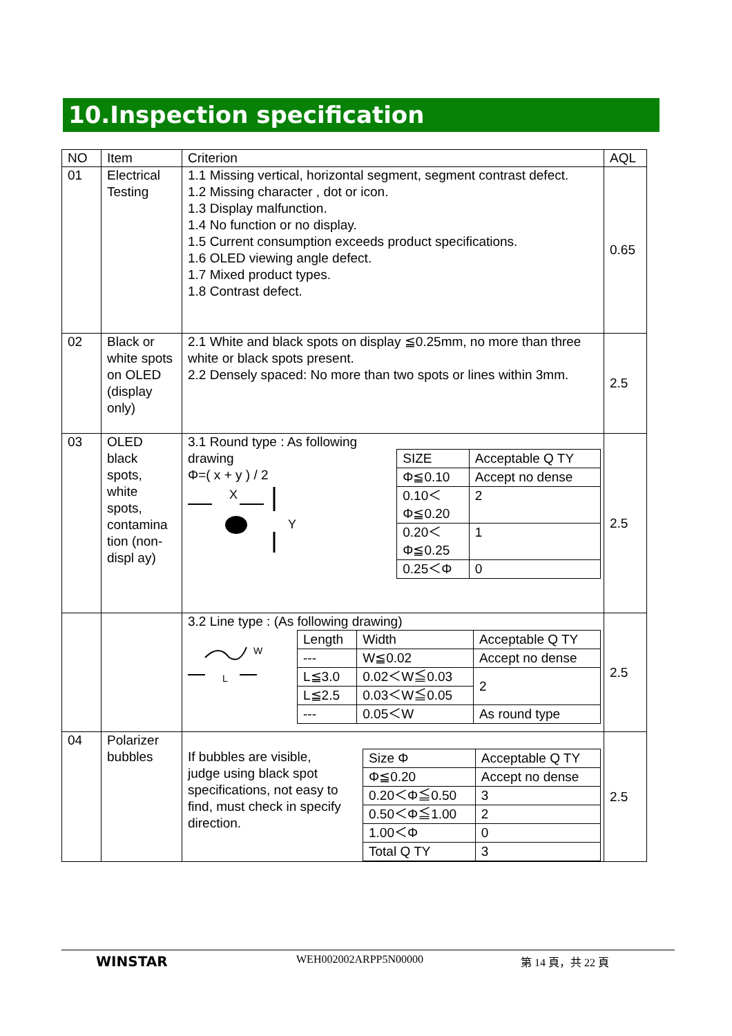10.Inspection specification
| NO | Item | Criterion | AQL |
| 01 | Electrical Testing | 1.1 Missing vertical, horizontal segment, segment contrast defect. 1.2 Missing character , dot or icon. 1.3 Display malfunction. 1.4 No function or no display. 1.5 Current consumption exceeds product specifications. 1.6 OLED viewing angle defect. 1.7 Mixed product types. 1.8 Contrast defect. | 0.65 |
| 02 | Black or white spots on OLED (display only) | 2.1 White and black spots on display ≦0.25mm, no more than three white or black spots present. 2.2 Densely spaced: No more than two spots or lines within 3mm. | 2.5 |
| 03 | OLED black spots, white spots, contamina tion (non-displ ay) | 3.1 Round type : As following drawing Φ=( x + y ) / 2 X Y / SIZE / Acceptable Q TY / / Φ≦0.10 / Accept no dense / / 0.10＜ Φ≦0.20 / 2 / / 0.20＜ Φ≦0.25 / 1 / / 0.25＜Φ / 0 / | 2.5 |
| | | 3.2 Line type : (As following drawing) W L / Length / Width / Acceptable Q TY / / --- / W≦0.02 / Accept no dense / / L≦3.0 / 0.02＜W≦0.03 / 2 / / L≦2.5 / 0.03＜W≦0.05 / / / --- / 0.05＜W / As round type / | 2.5 |
| 04 | Polarizer bubbles | If bubbles are visible, judge using black spot specifications, not easy to find, must check in specify direction. / Size Φ / Acceptable Q TY / / Φ≦0.20 / Accept no dense / / 0.20＜Φ≦0.50 / 3 / / 0.50＜Φ≦1.00 / 2 / / 1.00＜Φ / 0 / / Total Q TY / 3 / | 2.5 |
WINSTAR WEH002002ARPP5N00000 第 14 頁，共 22 頁